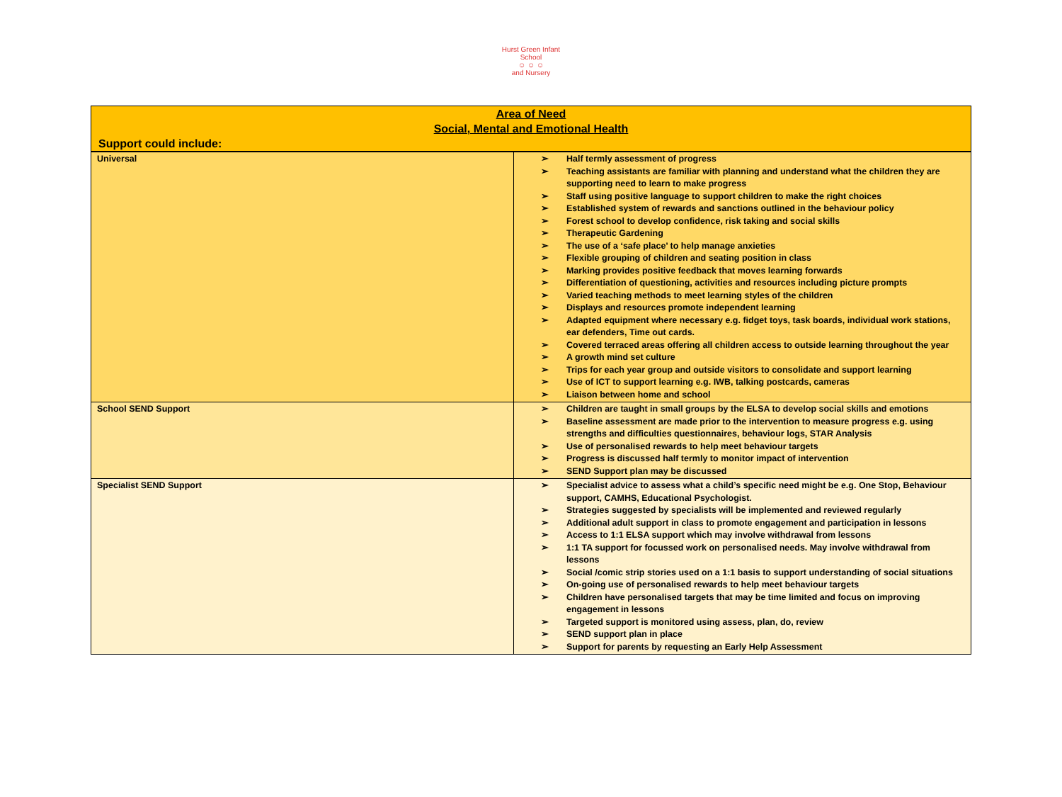Hurst Green Infant School
☺ ☺ ☺
and Nursery
Area of Need
Social, Mental and Emotional Health
Support could include:
| Universal | ➢ Half termly assessment of progress ➢ Teaching assistants are familiar with planning and understand what the children they are supporting need to learn to make progress ➢ Staff using positive language to support children to make the right choices ➢ Established system of rewards and sanctions outlined in the behaviour policy ➢ Forest school to develop confidence, risk taking and social skills ➢ Therapeutic Gardening ➢ The use of a ‘safe place’ to help manage anxieties ➢ Flexible grouping of children and seating position in class ➢ Marking provides positive feedback that moves learning forwards ➢ Differentiation of questioning, activities and resources including picture prompts ➢ Varied teaching methods to meet learning styles of the children ➢ Displays and resources promote independent learning ➢ Adapted equipment where necessary e.g. fidget toys, task boards, individual work stations, ear defenders, Time out cards. ➢ Covered terraced areas offering all children access to outside learning throughout the year ➢ A growth mind set culture ➢ Trips for each year group and outside visitors to consolidate and support learning ➢ Use of ICT to support learning e.g. IWB, talking postcards, cameras ➢ Liaison between home and school |
| School SEND Support | ➢ Children are taught in small groups by the ELSA to develop social skills and emotions ➢ Baseline assessment are made prior to the intervention to measure progress e.g. using strengths and difficulties questionnaires, behaviour logs, STAR Analysis ➢ Use of personalised rewards to help meet behaviour targets ➢ Progress is discussed half termly to monitor impact of intervention ➢ SEND Support plan may be discussed |
| Specialist SEND Support | ➢ Specialist advice to assess what a child’s specific need might be e.g. One Stop, Behaviour support, CAMHS, Educational Psychologist. ➢ Strategies suggested by specialists will be implemented and reviewed regularly ➢ Additional adult support in class to promote engagement and participation in lessons ➢ Access to 1:1 ELSA support which may involve withdrawal from lessons ➢ 1:1 TA support for focussed work on personalised needs. May involve withdrawal from lessons ➢ Social /comic strip stories used on a 1:1 basis to support understanding of social situations ➢ On-going use of personalised rewards to help meet behaviour targets ➢ Children have personalised targets that may be time limited and focus on improving engagement in lessons ➢ Targeted support is monitored using assess, plan, do, review ➢ SEND support plan in place ➢ Support for parents by requesting an Early Help Assessment |